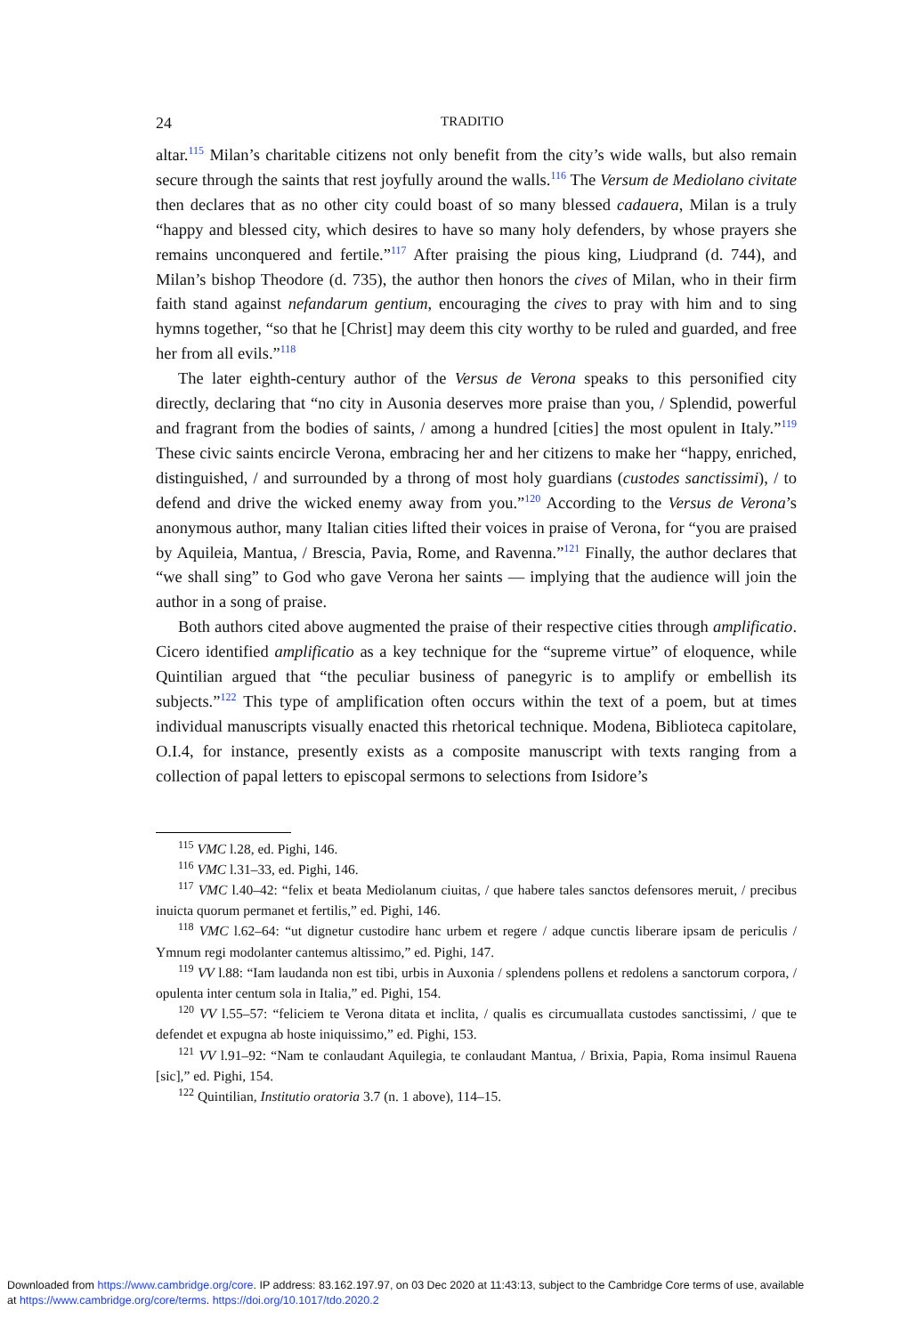24 TRADITIO
altar.<sup>115</sup> Milan’s charitable citizens not only benefit from the city’s wide walls, but also remain secure through the saints that rest joyfully around the walls.<sup>116</sup> The Versum de Mediolano civitate then declares that as no other city could boast of so many blessed cadauera, Milan is a truly “happy and blessed city, which desires to have so many holy defenders, by whose prayers she remains unconquered and fertile.”<sup>117</sup> After praising the pious king, Liudprand (d. 744), and Milan’s bishop Theodore (d. 735), the author then honors the cives of Milan, who in their firm faith stand against nefandarum gentium, encouraging the cives to pray with him and to sing hymns together, “so that he [Christ] may deem this city worthy to be ruled and guarded, and free her from all evils.”<sup>118</sup>
The later eighth-century author of the Versus de Verona speaks to this personified city directly, declaring that “no city in Ausonia deserves more praise than you, / Splendid, powerful and fragrant from the bodies of saints, / among a hundred [cities] the most opulent in Italy.”<sup>119</sup> These civic saints encircle Verona, embracing her and her citizens to make her “happy, enriched, distinguished, / and surrounded by a throng of most holy guardians (custodes sanctissimi), / to defend and drive the wicked enemy away from you.”<sup>120</sup> According to the Versus de Verona’s anonymous author, many Italian cities lifted their voices in praise of Verona, for “you are praised by Aquileia, Mantua, / Brescia, Pavia, Rome, and Ravenna.”<sup>121</sup> Finally, the author declares that “we shall sing” to God who gave Verona her saints — implying that the audience will join the author in a song of praise.
Both authors cited above augmented the praise of their respective cities through amplificatio. Cicero identified amplificatio as a key technique for the “supreme virtue” of eloquence, while Quintilian argued that “the peculiar business of panegyric is to amplify or embellish its subjects.”<sup>122</sup> This type of amplification often occurs within the text of a poem, but at times individual manuscripts visually enacted this rhetorical technique. Modena, Biblioteca capitolare, O.I.4, for instance, presently exists as a composite manuscript with texts ranging from a collection of papal letters to episcopal sermons to selections from Isidore’s
<sup>115</sup> VMC l.28, ed. Pighi, 146.
<sup>116</sup> VMC l.31–33, ed. Pighi, 146.
<sup>117</sup> VMC l.40–42: “felix et beata Mediolanum ciuitas, / que habere tales sanctos defensores meruit, / precibus inuicta quorum permanet et fertilis,” ed. Pighi, 146.
<sup>118</sup> VMC l.62–64: “ut dignetur custodire hanc urbem et regere / adque cunctis liberare ipsam de periculis / Ymnum regi modolanter cantemus altissimo,” ed. Pighi, 147.
<sup>119</sup> VV l.88: “Iam laudanda non est tibi, urbis in Auxonia / splendens pollens et redolens a sanctorum corpora, / opulenta inter centum sola in Italia,” ed. Pighi, 154.
<sup>120</sup> VV l.55–57: “feliciem te Verona ditata et inclita, / qualis es circumuallata custodes sanctissimi, / que te defendet et expugna ab hoste iniquissimo,” ed. Pighi, 153.
<sup>121</sup> VV l.91–92: “Nam te conlaudant Aquilegia, te conlaudant Mantua, / Brixia, Papia, Roma insimul Rauena [sic],” ed. Pighi, 154.
<sup>122</sup> Quintilian, Institutio oratoria 3.7 (n. 1 above), 114–15.
Downloaded from https://www.cambridge.org/core. IP address: 83.162.197.97, on 03 Dec 2020 at 11:43:13, subject to the Cambridge Core terms of use, available
at https://www.cambridge.org/core/terms. https://doi.org/10.1017/tdo.2020.2